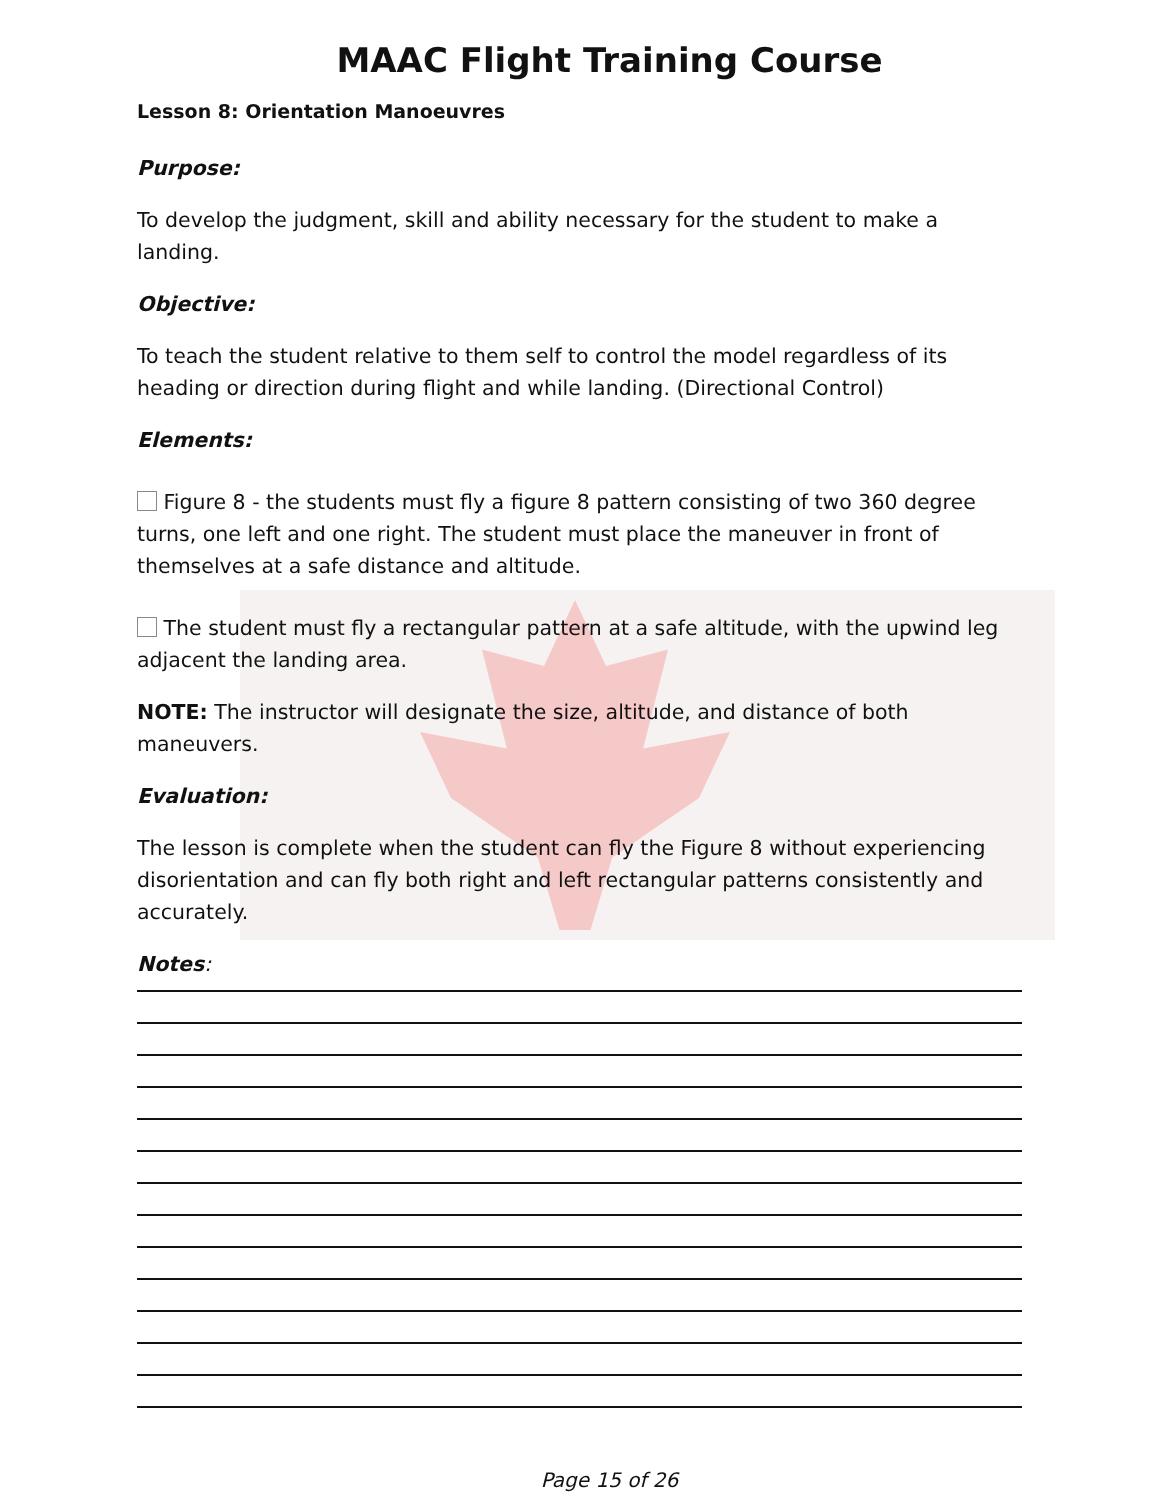MAAC Flight Training Course
Lesson 8: Orientation Manoeuvres
Purpose:
To develop the judgment, skill and ability necessary for the student to make a landing.
Objective:
To teach the student relative to them self to control the model regardless of its heading or direction during flight and while landing. (Directional Control)
Elements:
Figure 8 - the students must fly a figure 8 pattern consisting of two 360 degree turns, one left and one right. The student must place the maneuver in front of themselves at a safe distance and altitude.
The student must fly a rectangular pattern at a safe altitude, with the upwind leg adjacent the landing area.
NOTE: The instructor will designate the size, altitude, and distance of both maneuvers.
Evaluation:
The lesson is complete when the student can fly the Figure 8 without experiencing disorientation and can fly both right and left rectangular patterns consistently and accurately.
Notes:
Page 15 of 26